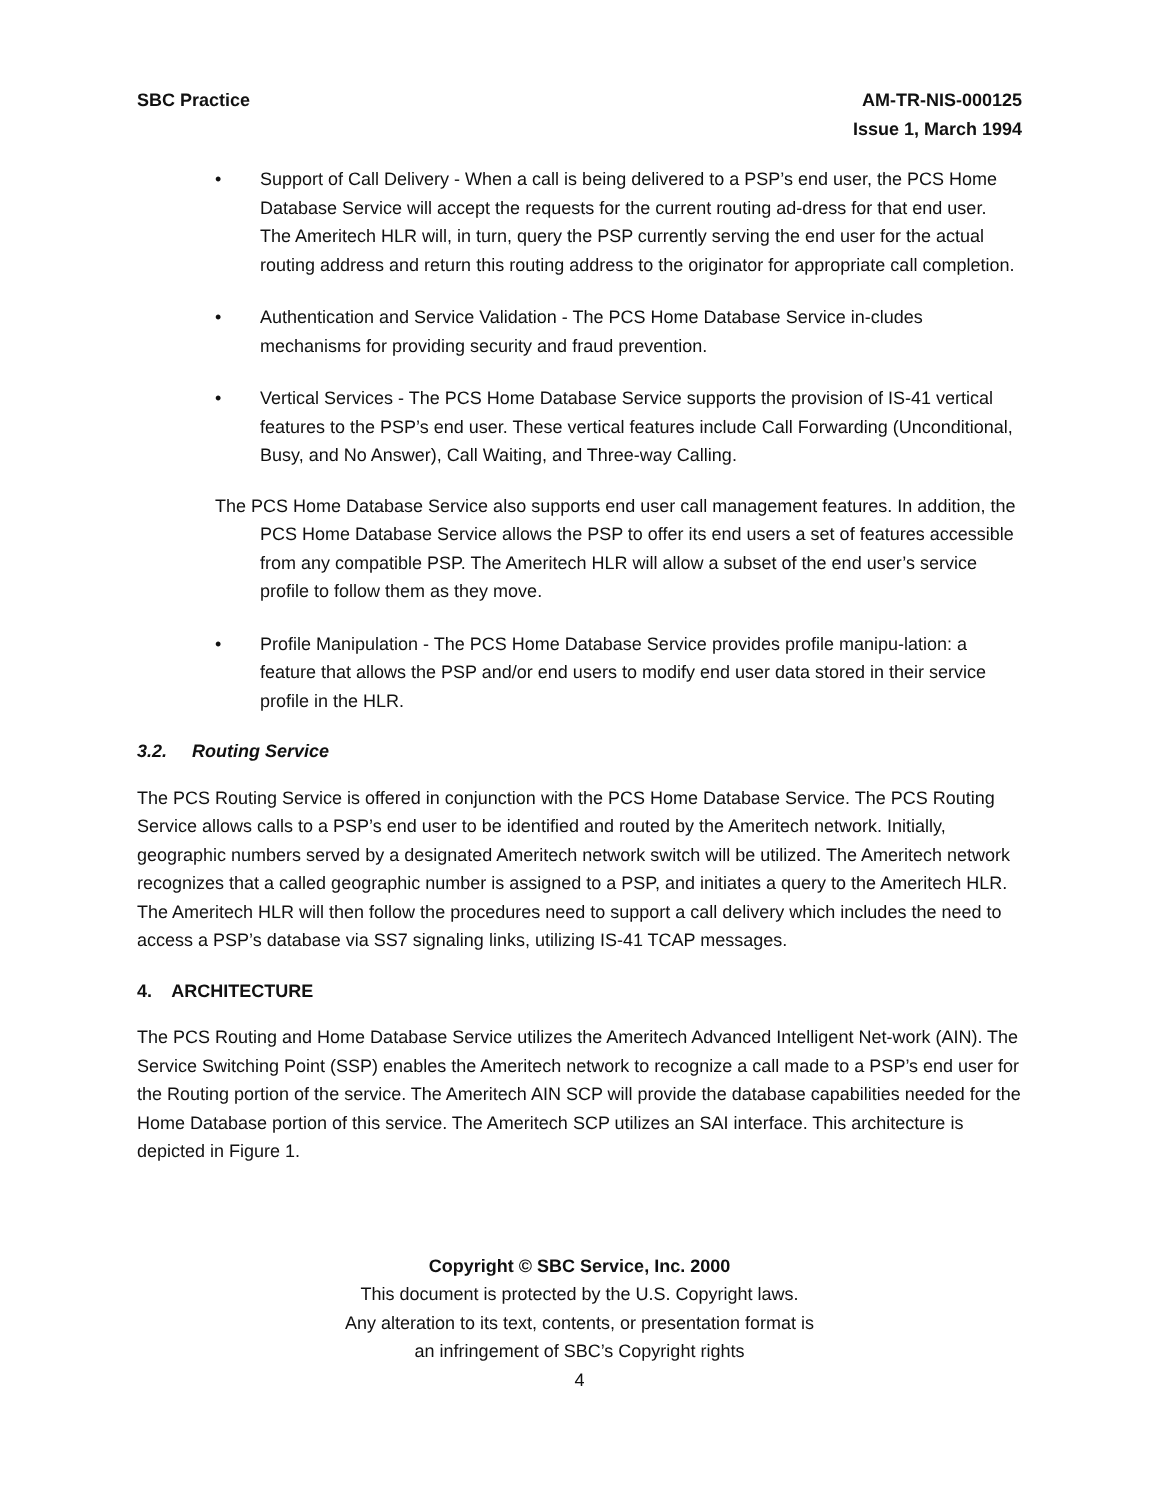SBC Practice AM-TR-NIS-000125
Issue 1, March 1994
• Support of Call Delivery - When a call is being delivered to a PSP’s end user, the PCS Home Database Service will accept the requests for the current routing ad-dress for that end user. The Ameritech HLR will, in turn, query the PSP currently serving the end user for the actual routing address and return this routing address to the originator for appropriate call completion.
• Authentication and Service Validation - The PCS Home Database Service in-cludes mechanisms for providing security and fraud prevention.
• Vertical Services - The PCS Home Database Service supports the provision of IS-41 vertical features to the PSP’s end user. These vertical features include Call Forwarding (Unconditional, Busy, and No Answer), Call Waiting, and Three-way Calling.
The PCS Home Database Service also supports end user call management features. In addition, the PCS Home Database Service allows the PSP to offer its end users a set of features accessible from any compatible PSP. The Ameritech HLR will allow a subset of the end user’s service profile to follow them as they move.
• Profile Manipulation - The PCS Home Database Service provides profile manipu-lation: a feature that allows the PSP and/or end users to modify end user data stored in their service profile in the HLR.
3.2. Routing Service
The PCS Routing Service is offered in conjunction with the PCS Home Database Service. The PCS Routing Service allows calls to a PSP’s end user to be identified and routed by the Ameritech network. Initially, geographic numbers served by a designated Ameritech network switch will be utilized. The Ameritech network recognizes that a called geographic number is assigned to a PSP, and initiates a query to the Ameritech HLR. The Ameritech HLR will then follow the procedures need to support a call delivery which includes the need to access a PSP’s database via SS7 signaling links, utilizing IS-41 TCAP messages.
4. ARCHITECTURE
The PCS Routing and Home Database Service utilizes the Ameritech Advanced Intelligent Net-work (AIN). The Service Switching Point (SSP) enables the Ameritech network to recognize a call made to a PSP’s end user for the Routing portion of the service. The Ameritech AIN SCP will provide the database capabilities needed for the Home Database portion of this service. The Ameritech SCP utilizes an SAI interface. This architecture is depicted in Figure 1.
Copyright © SBC Service, Inc. 2000
This document is protected by the U.S. Copyright laws.
Any alteration to its text, contents, or presentation format is
an infringement of SBC’s Copyright rights
4